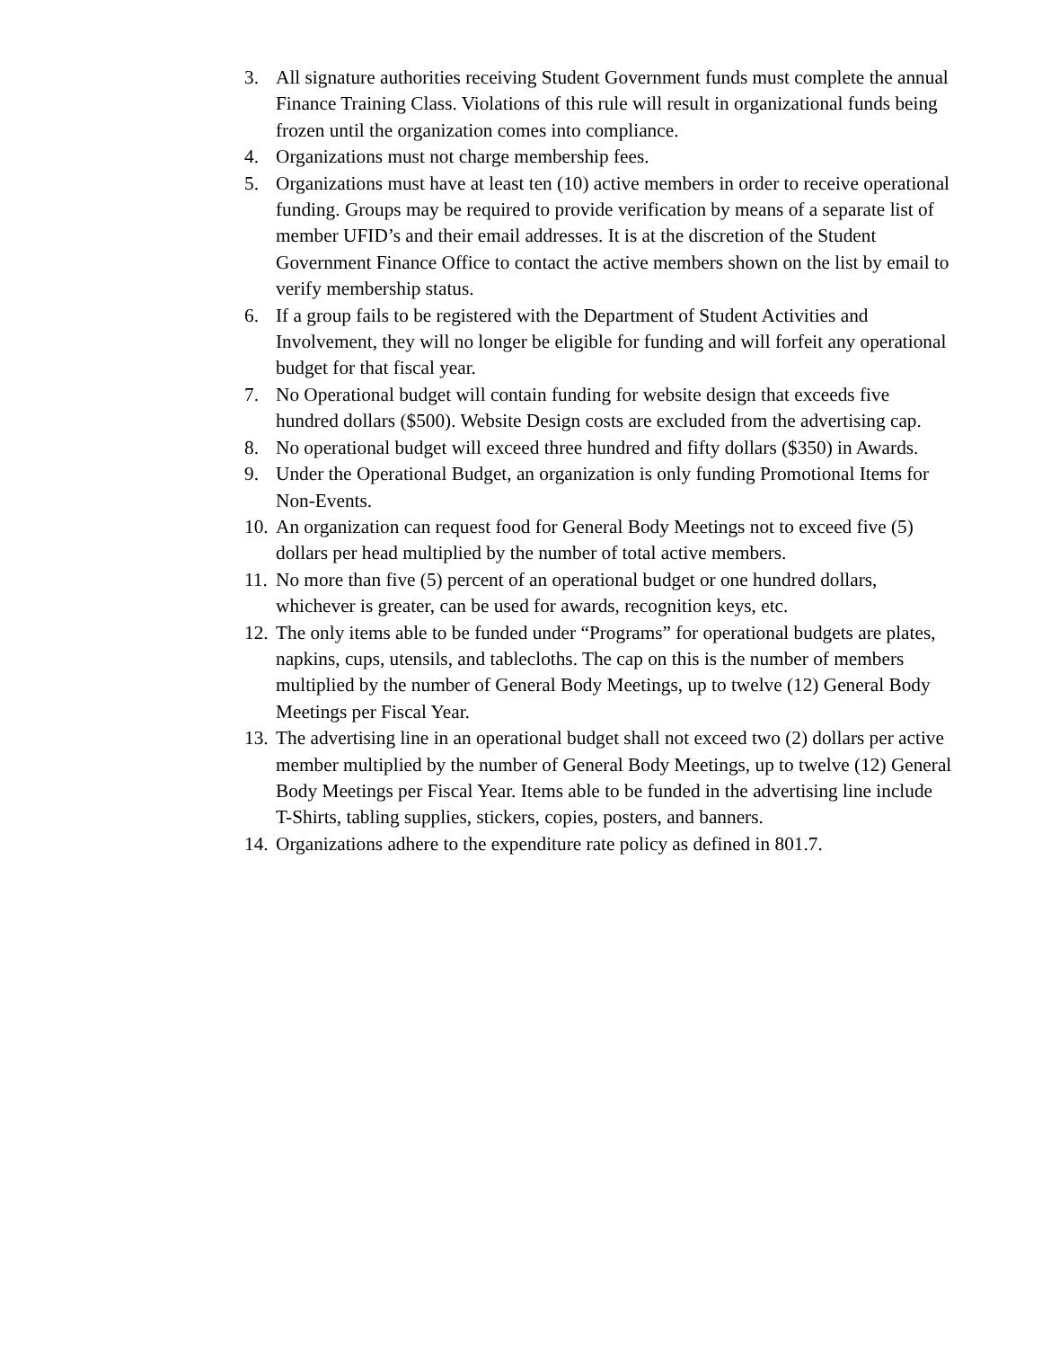3. All signature authorities receiving Student Government funds must complete the annual Finance Training Class. Violations of this rule will result in organizational funds being frozen until the organization comes into compliance.
4. Organizations must not charge membership fees.
5. Organizations must have at least ten (10) active members in order to receive operational funding. Groups may be required to provide verification by means of a separate list of member UFID’s and their email addresses. It is at the discretion of the Student Government Finance Office to contact the active members shown on the list by email to verify membership status.
6. If a group fails to be registered with the Department of Student Activities and Involvement, they will no longer be eligible for funding and will forfeit any operational budget for that fiscal year.
7. No Operational budget will contain funding for website design that exceeds five hundred dollars ($500). Website Design costs are excluded from the advertising cap.
8. No operational budget will exceed three hundred and fifty dollars ($350) in Awards.
9. Under the Operational Budget, an organization is only funding Promotional Items for Non-Events.
10. An organization can request food for General Body Meetings not to exceed five (5) dollars per head multiplied by the number of total active members.
11. No more than five (5) percent of an operational budget or one hundred dollars, whichever is greater, can be used for awards, recognition keys, etc.
12. The only items able to be funded under “Programs” for operational budgets are plates, napkins, cups, utensils, and tablecloths. The cap on this is the number of members multiplied by the number of General Body Meetings, up to twelve (12) General Body Meetings per Fiscal Year.
13. The advertising line in an operational budget shall not exceed two (2) dollars per active member multiplied by the number of General Body Meetings, up to twelve (12) General Body Meetings per Fiscal Year. Items able to be funded in the advertising line include T-Shirts, tabling supplies, stickers, copies, posters, and banners.
14. Organizations adhere to the expenditure rate policy as defined in 801.7.